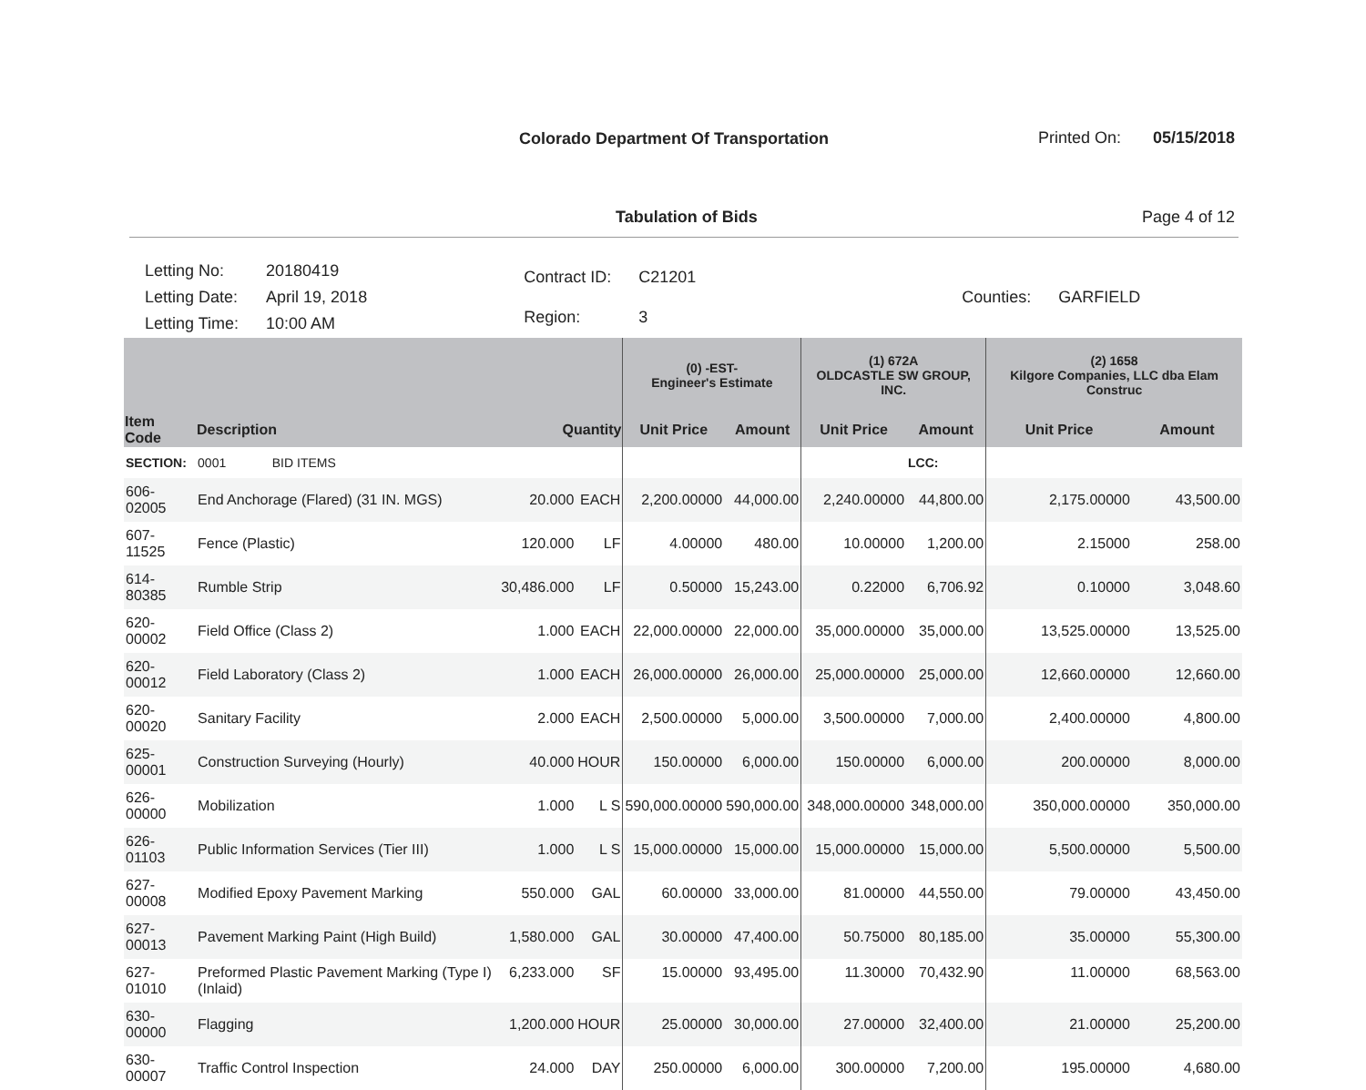Colorado Department Of Transportation
Printed On: 05/15/2018
Tabulation of Bids Page 4 of 12
| Letting No: | 20180419 |
| Letting Date: | April 19, 2018 |
| Letting Time: | 10:00 AM |
| Contract ID: | C21201 |
| Region: | 3 |
| Counties: | GARFIELD |
| | | | | (0) -EST- Engineer's Estimate | | (1) 672A OLDCASTLE SW GROUP, INC. | | (2) 1658 Kilgore Companies, LLC dba Elam Construc | |
| --- | --- | --- | --- | --- | --- | --- | --- | --- | --- |
| Item Code | Description | Quantity | | Unit Price | Amount | Unit Price | Amount | Unit Price | Amount |
| SECTION: | 0001 BID ITEMS | | | | | | LCC: | | |
| 606-02005 | End Anchorage (Flared) (31 IN. MGS) | 20.000 | EACH | 2,200.00000 | 44,000.00 | 2,240.00000 | 44,800.00 | 2,175.00000 | 43,500.00 |
| 607-11525 | Fence (Plastic) | 120.000 | LF | 4.00000 | 480.00 | 10.00000 | 1,200.00 | 2.15000 | 258.00 |
| 614-80385 | Rumble Strip | 30,486.000 | LF | 0.50000 | 15,243.00 | 0.22000 | 6,706.92 | 0.10000 | 3,048.60 |
| 620-00002 | Field Office (Class 2) | 1.000 | EACH | 22,000.00000 | 22,000.00 | 35,000.00000 | 35,000.00 | 13,525.00000 | 13,525.00 |
| 620-00012 | Field Laboratory (Class 2) | 1.000 | EACH | 26,000.00000 | 26,000.00 | 25,000.00000 | 25,000.00 | 12,660.00000 | 12,660.00 |
| 620-00020 | Sanitary Facility | 2.000 | EACH | 2,500.00000 | 5,000.00 | 3,500.00000 | 7,000.00 | 2,400.00000 | 4,800.00 |
| 625-00001 | Construction Surveying (Hourly) | 40.000 | HOUR | 150.00000 | 6,000.00 | 150.00000 | 6,000.00 | 200.00000 | 8,000.00 |
| 626-00000 | Mobilization | 1.000 | L S | 590,000.00000 | 590,000.00 | 348,000.00000 | 348,000.00 | 350,000.00000 | 350,000.00 |
| 626-01103 | Public Information Services (Tier III) | 1.000 | L S | 15,000.00000 | 15,000.00 | 15,000.00000 | 15,000.00 | 5,500.00000 | 5,500.00 |
| 627-00008 | Modified Epoxy Pavement Marking | 550.000 | GAL | 60.00000 | 33,000.00 | 81.00000 | 44,550.00 | 79.00000 | 43,450.00 |
| 627-00013 | Pavement Marking Paint (High Build) | 1,580.000 | GAL | 30.00000 | 47,400.00 | 50.75000 | 80,185.00 | 35.00000 | 55,300.00 |
| 627-01010 | Preformed Plastic Pavement Marking (Type I)(Inlaid) | 6,233.000 | SF | 15.00000 | 93,495.00 | 11.30000 | 70,432.90 | 11.00000 | 68,563.00 |
| 630-00000 | Flagging | 1,200.000 | HOUR | 25.00000 | 30,000.00 | 27.00000 | 32,400.00 | 21.00000 | 25,200.00 |
| 630-00007 | Traffic Control Inspection | 24.000 | DAY | 250.00000 | 6,000.00 | 300.00000 | 7,200.00 | 195.00000 | 4,680.00 |